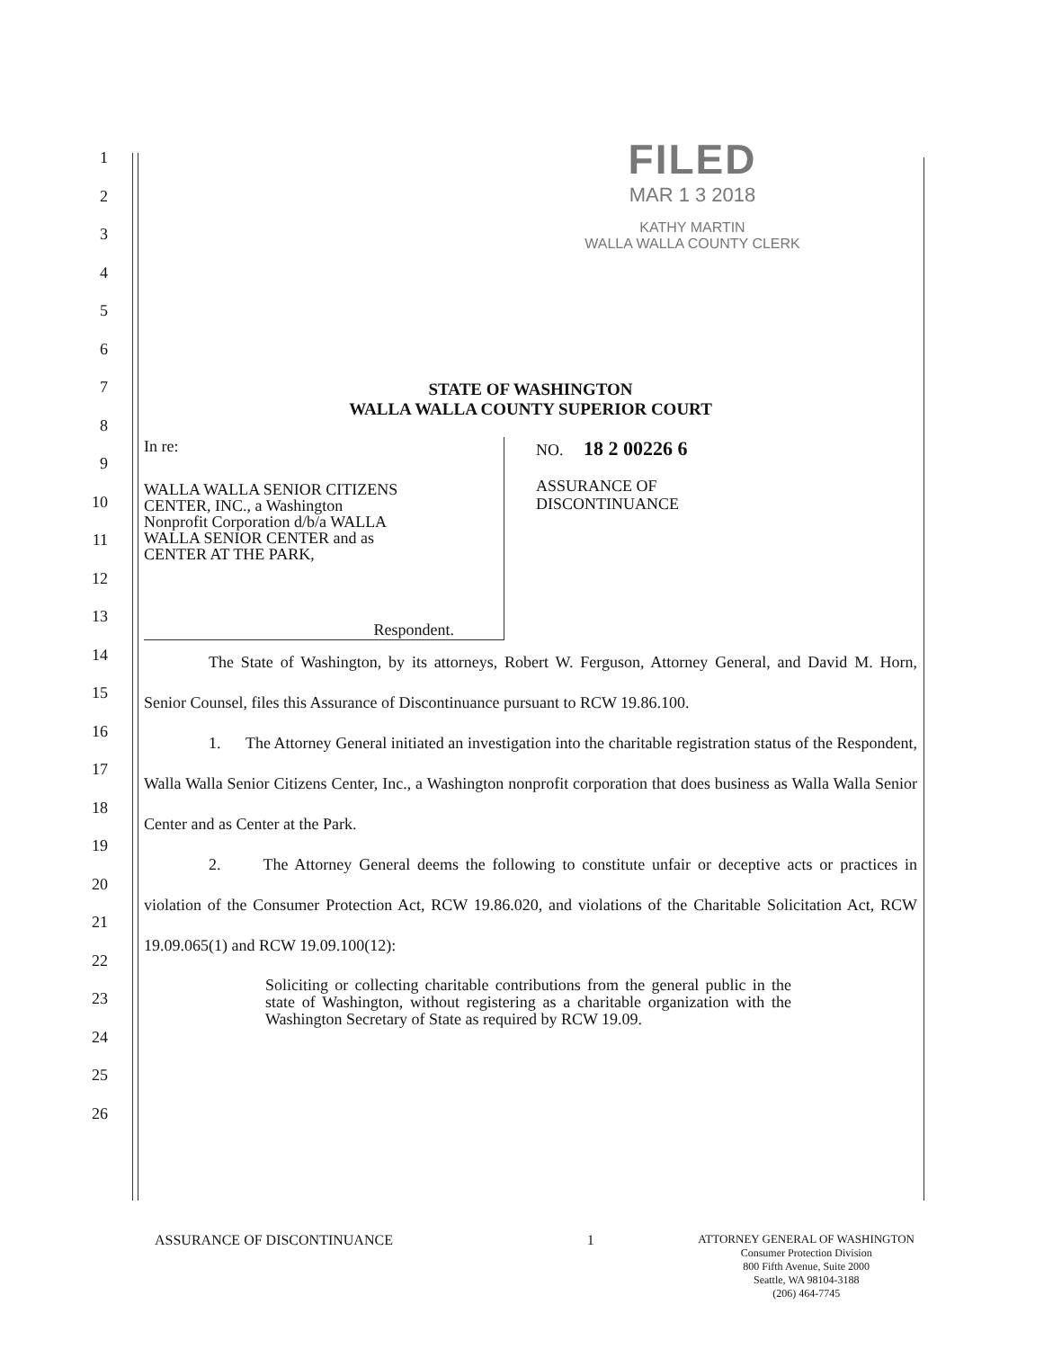FILED
MAR 1 3 2018
KATHY MARTIN
WALLA WALLA COUNTY CLERK
1
2
3
4
5
6
7
8
9
10
11
12
13
14
15
16
17
18
19
20
21
22
23
24
25
26
STATE OF WASHINGTON
WALLA WALLA COUNTY SUPERIOR COURT
In re:
WALLA WALLA SENIOR CITIZENS
CENTER, INC., a Washington
Nonprofit Corporation d/b/a WALLA
WALLA SENIOR CENTER and as
CENTER AT THE PARK,
Respondent.
NO. 18 2 00226 6
ASSURANCE OF
DISCONTINUANCE
The State of Washington, by its attorneys, Robert W. Ferguson, Attorney General, and David M. Horn, Senior Counsel, files this Assurance of Discontinuance pursuant to RCW 19.86.100.
1. The Attorney General initiated an investigation into the charitable registration status of the Respondent, Walla Walla Senior Citizens Center, Inc., a Washington nonprofit corporation that does business as Walla Walla Senior Center and as Center at the Park.
2. The Attorney General deems the following to constitute unfair or deceptive acts or practices in violation of the Consumer Protection Act, RCW 19.86.020, and violations of the Charitable Solicitation Act, RCW 19.09.065(1) and RCW 19.09.100(12):
Soliciting or collecting charitable contributions from the general public in the state of Washington, without registering as a charitable organization with the Washington Secretary of State as required by RCW 19.09.
ASSURANCE OF DISCONTINUANCE 1 ATTORNEY GENERAL OF WASHINGTON
Consumer Protection Division
800 Fifth Avenue, Suite 2000
Seattle, WA 98104-3188
(206) 464-7745